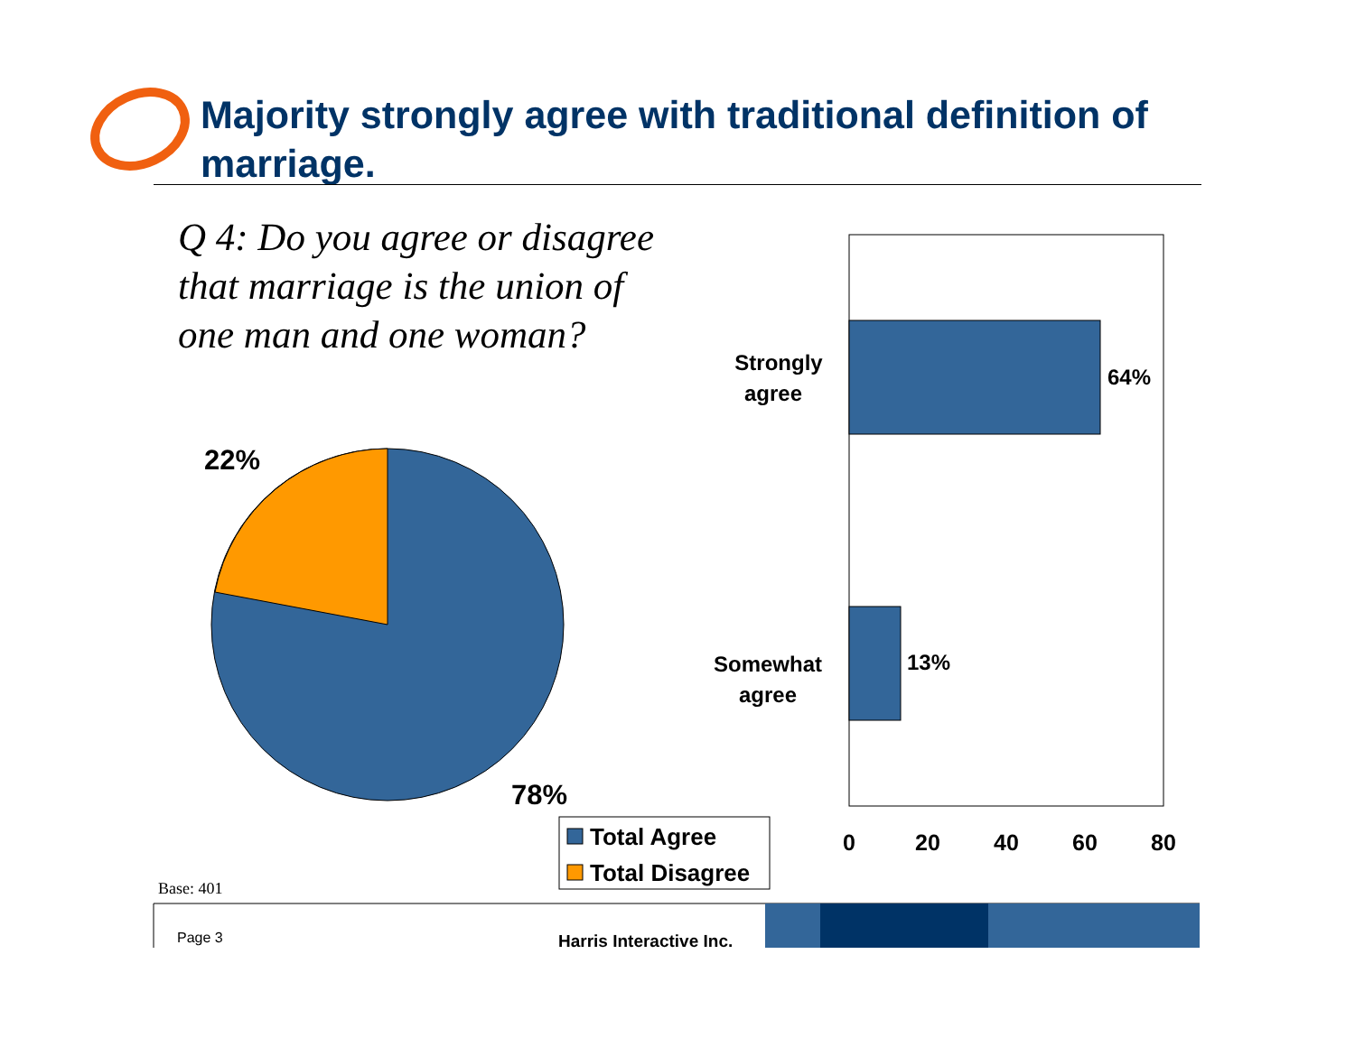Majority strongly agree with traditional definition of marriage.
Q 4: Do you agree or disagree that marriage is the union of one man and one woman?
22%
78%
Total Agree
Total Disagree
64%
13%
Strongly
agree
Somewhat
agree
0
20
40
60
80
Base: 401
Page 3 Harris Interactive Inc.